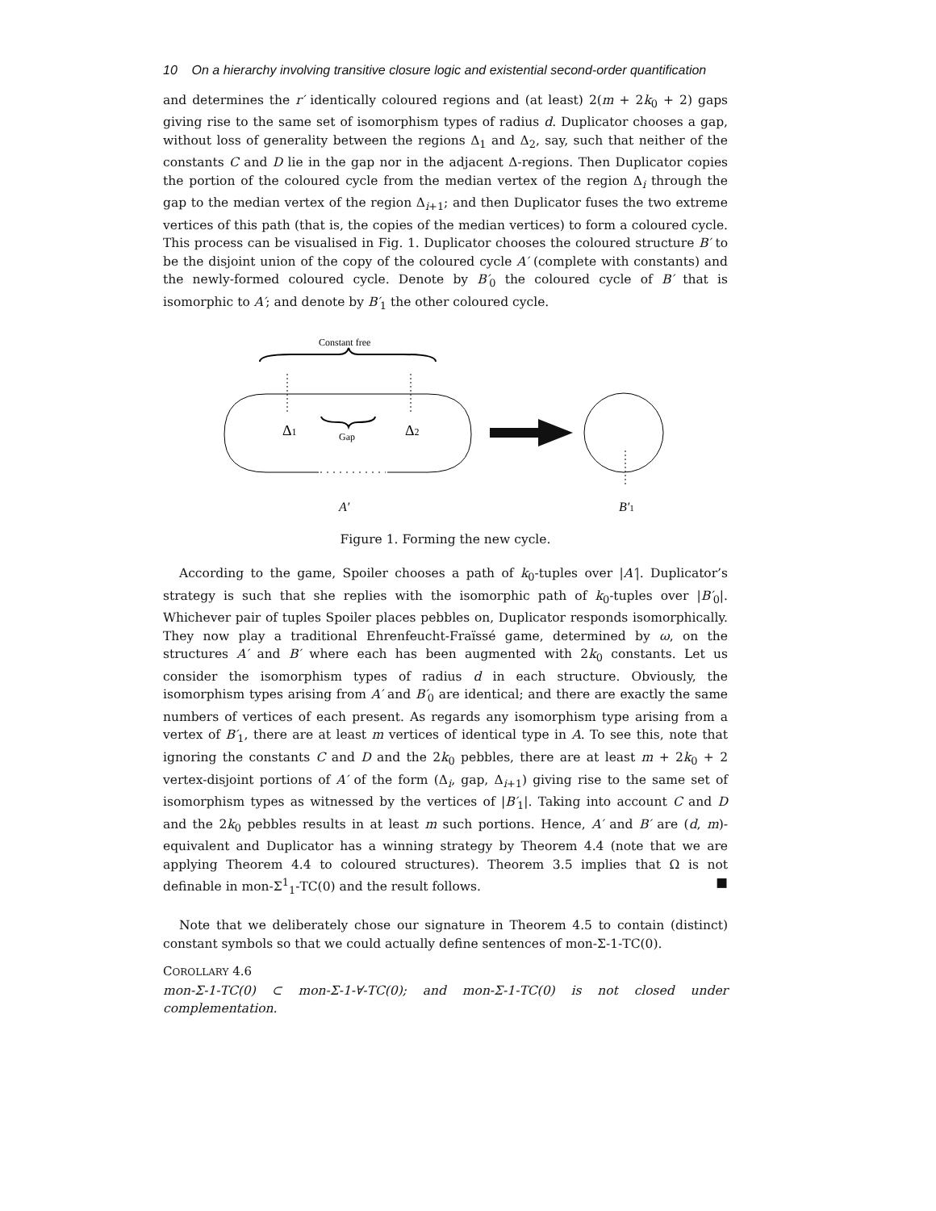10 On a hierarchy involving transitive closure logic and existential second-order quantification
and determines the r′ identically coloured regions and (at least) 2(m + 2k<sub>0</sub> + 2) gaps giving rise to the same set of isomorphism types of radius d. Duplicator chooses a gap, without loss of generality between the regions Δ<sub>1</sub> and Δ<sub>2</sub>, say, such that neither of the constants C and D lie in the gap nor in the adjacent Δ-regions. Then Duplicator copies the portion of the coloured cycle from the median vertex of the region Δ<sub>i</sub> through the gap to the median vertex of the region Δ<sub>i+1</sub>; and then Duplicator fuses the two extreme vertices of this path (that is, the copies of the median vertices) to form a coloured cycle. This process can be visualised in Fig. 1. Duplicator chooses the coloured structure B′ to be the disjoint union of the copy of the coloured cycle A′ (complete with constants) and the newly-formed coloured cycle. Denote by B′<sub>0</sub> the coloured cycle of B′ that is isomorphic to A′; and denote by B′<sub>1</sub> the other coloured cycle.
Constant free
Δ1
Δ2
Gap
A′
B′1
Figure 1. Forming the new cycle.
According to the game, Spoiler chooses a path of k<sub>0</sub>-tuples over |A′|. Duplicator’s strategy is such that she replies with the isomorphic path of k<sub>0</sub>-tuples over |B′<sub>0</sub>|. Whichever pair of tuples Spoiler places pebbles on, Duplicator responds isomorphically. They now play a traditional Ehrenfeucht-Fraïssé game, determined by ω, on the structures A′ and B′ where each has been augmented with 2k<sub>0</sub> constants. Let us consider the isomorphism types of radius d in each structure. Obviously, the isomorphism types arising from A′ and B′<sub>0</sub> are identical; and there are exactly the same numbers of vertices of each present. As regards any isomorphism type arising from a vertex of B′<sub>1</sub>, there are at least m vertices of identical type in A. To see this, note that ignoring the constants C and D and the 2k<sub>0</sub> pebbles, there are at least m + 2k<sub>0</sub> + 2 vertex-disjoint portions of A′ of the form (Δ<sub>i</sub>, gap, Δ<sub>i+1</sub>) giving rise to the same set of isomorphism types as witnessed by the vertices of |B′<sub>1</sub>|. Taking into account C and D and the 2k<sub>0</sub> pebbles results in at least m such portions. Hence, A′ and B′ are (d, m)-equivalent and Duplicator has a winning strategy by Theorem 4.4 (note that we are applying Theorem 4.4 to coloured structures). Theorem 3.5 implies that Ω is not definable in mon-Σ<sup>1</sup><sub>1</sub>-TC(0) and the result follows. ■
Note that we deliberately chose our signature in Theorem 4.5 to contain (distinct) constant symbols so that we could actually define sentences of mon-Σ-1-TC(0).
COROLLARY 4.6
mon-Σ-1-TC(0) ⊂ mon-Σ-1-∀-TC(0); and mon-Σ-1-TC(0) is not closed under complementation.